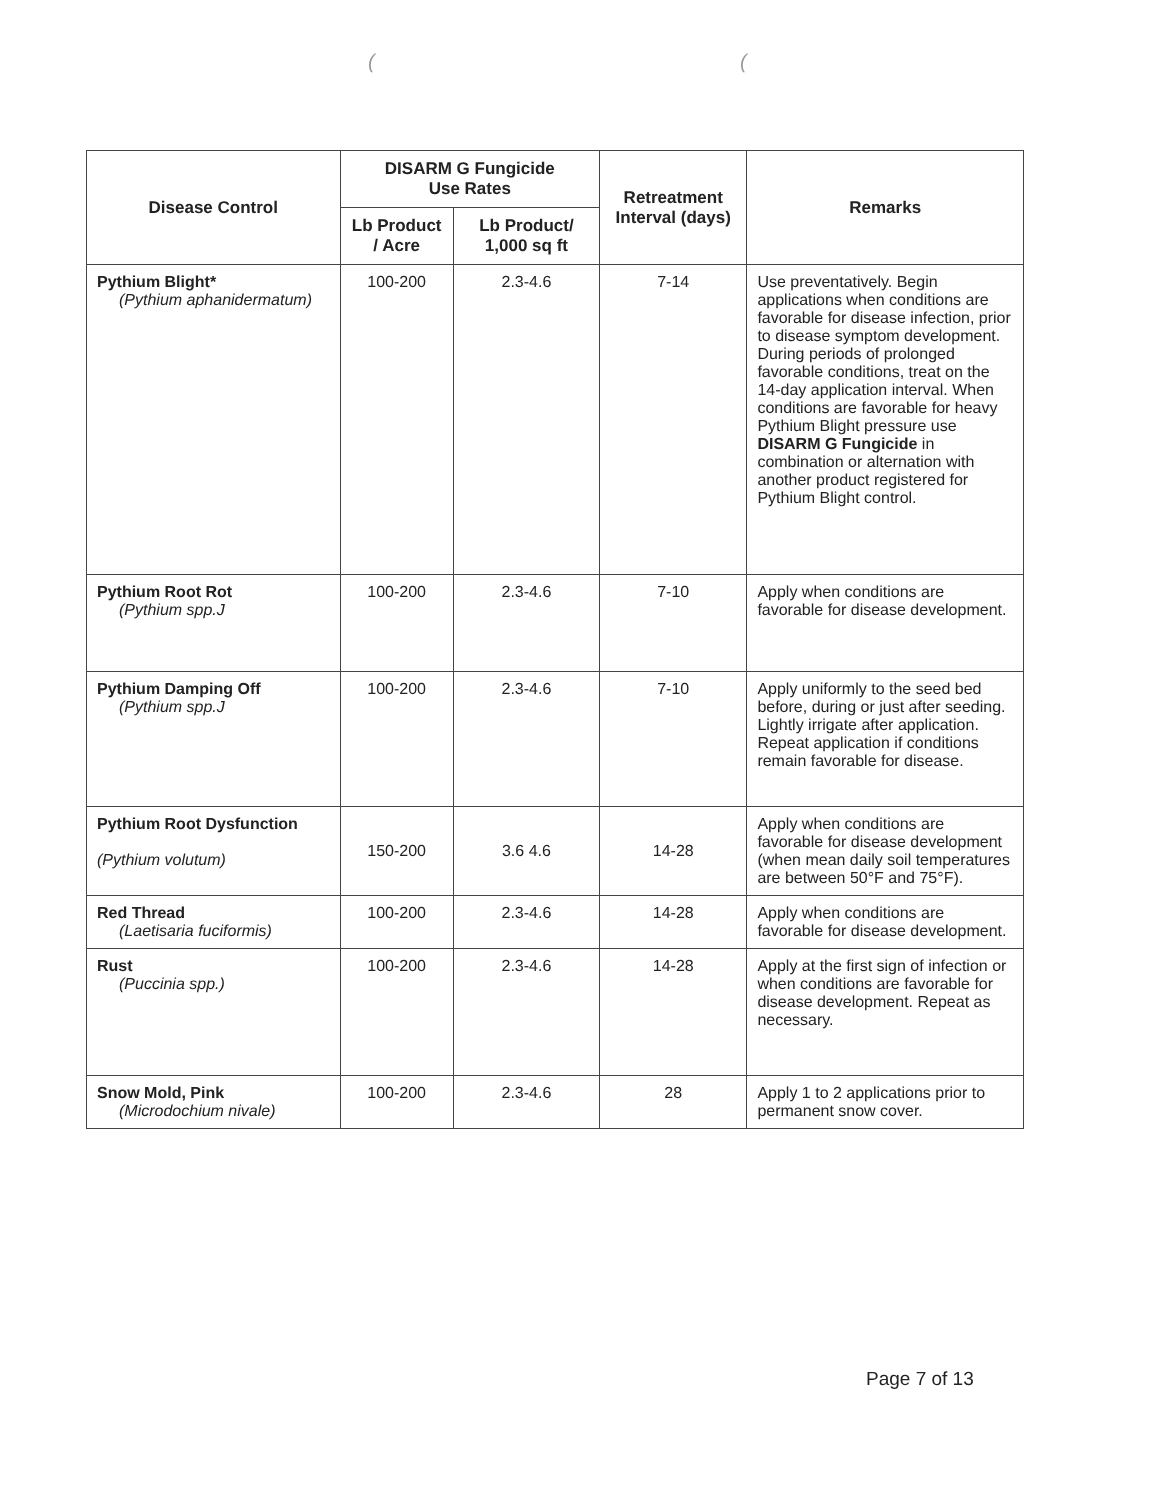((
| Disease Control | DISARM G Fungicide Use Rates | | Retreatment Interval (days) | Remarks |
| --- | --- | --- | --- | --- |
| | Lb Product / Acre | Lb Product/ 1,000 sq ft | | |
| Pythium Blight* (Pythium aphanidermatum) | 100-200 | 2.3-4.6 | 7-14 | Use preventatively. Begin applications when conditions are favorable for disease infection, prior to disease symptom development. During periods of prolonged favorable conditions, treat on the 14-day application interval. When conditions are favorable for heavy Pythium Blight pressure use DISARM G Fungicide in combination or alternation with another product registered for Pythium Blight control. |
| Pythium Root Rot (Pythium spp.J | 100-200 | 2.3-4.6 | 7-10 | Apply when conditions are favorable for disease development. |
| Pythium Damping Off (Pythium spp.J | 100-200 | 2.3-4.6 | 7-10 | Apply uniformly to the seed bed before, during or just after seeding. Lightly irrigate after application. Repeat application if conditions remain favorable for disease. |
| Pythium Root Dysfunction (Pythium volutum) | 150-200 | 3.6 4.6 | 14-28 | Apply when conditions are favorable for disease development (when mean daily soil temperatures are between 50°F and 75°F). |
| Red Thread (Laetisaria fuciformis) | 100-200 | 2.3-4.6 | 14-28 | Apply when conditions are favorable for disease development. |
| Rust (Puccinia spp.) | 100-200 | 2.3-4.6 | 14-28 | Apply at the first sign of infection or when conditions are favorable for disease development. Repeat as necessary. |
| Snow Mold, Pink (Microdochium nivale) | 100-200 | 2.3-4.6 | 28 | Apply 1 to 2 applications prior to permanent snow cover. |
Page 7 of 13